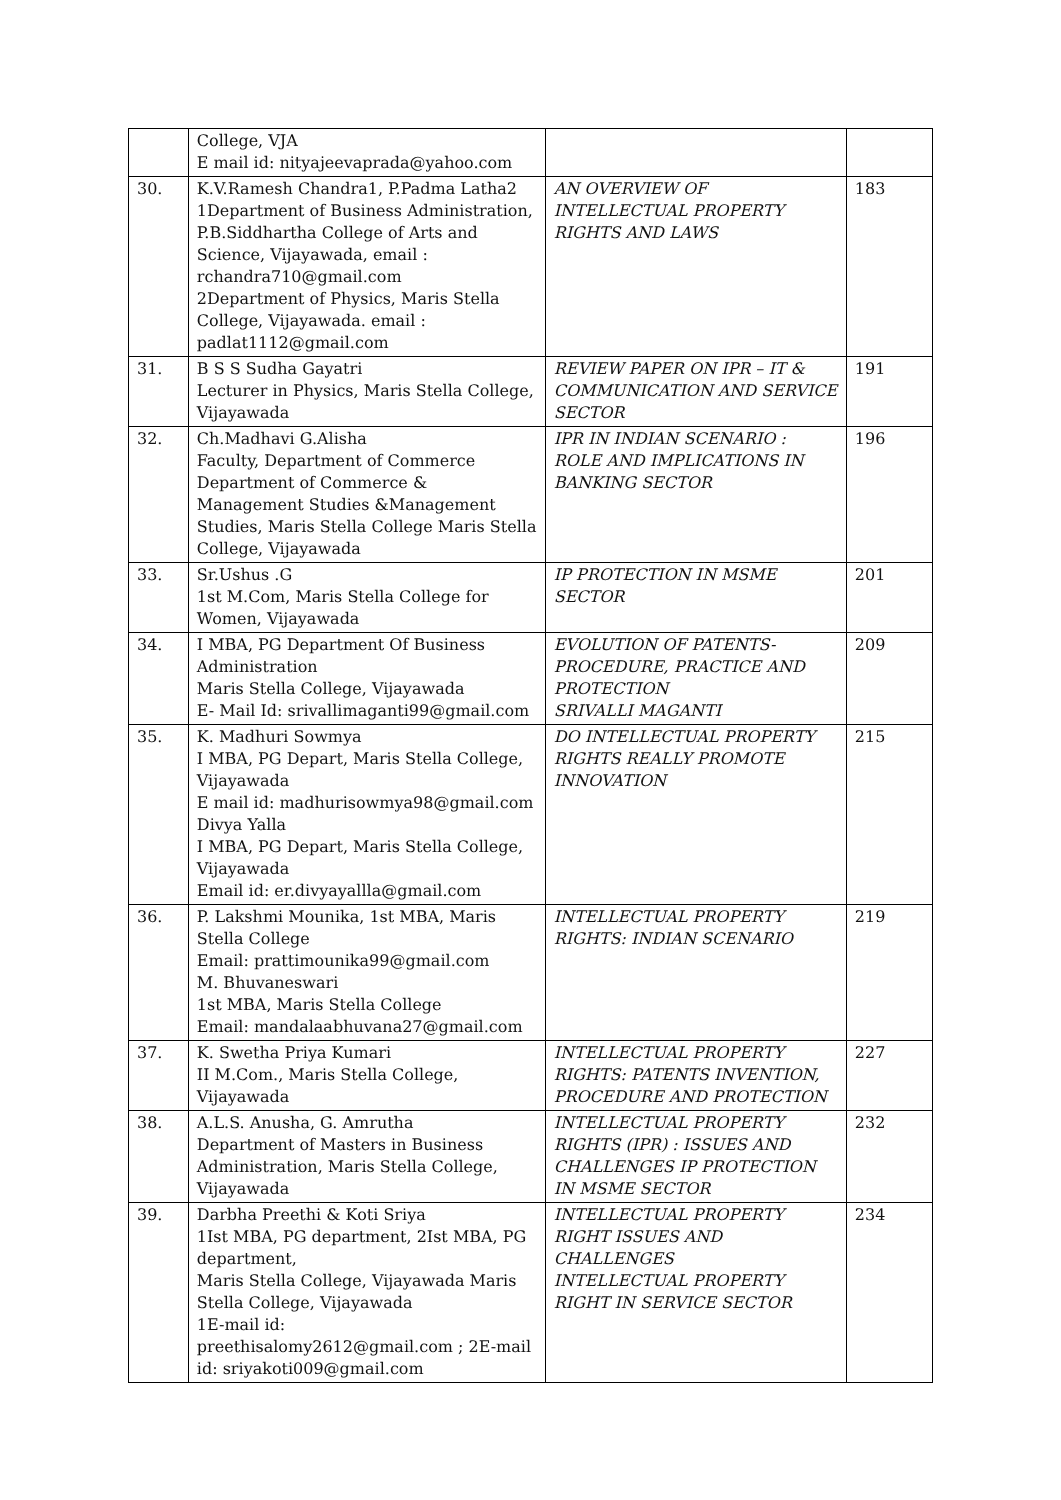| | College, VJA E mail id: nityajeevaprada@yahoo.com | | |
| 30. | K.V.Ramesh Chandra1, P.Padma Latha2 1Department of Business Administration, P.B.Siddhartha College of Arts and Science, Vijayawada, email : rchandra710@gmail.com 2Department of Physics, Maris Stella College, Vijayawada. email : padlat1112@gmail.com | AN OVERVIEW OF INTELLECTUAL PROPERTY RIGHTS AND LAWS | 183 |
| 31. | B S S Sudha Gayatri Lecturer in Physics, Maris Stella College, Vijayawada | REVIEW PAPER ON IPR – IT & COMMUNICATION AND SERVICE SECTOR | 191 |
| 32. | Ch.Madhavi G.Alisha Faculty, Department of Commerce Department of Commerce & Management Studies &Management Studies, Maris Stella College Maris Stella College, Vijayawada | IPR IN INDIAN SCENARIO : ROLE AND IMPLICATIONS IN BANKING SECTOR | 196 |
| 33. | Sr.Ushus .G 1st M.Com, Maris Stella College for Women, Vijayawada | IP PROTECTION IN MSME SECTOR | 201 |
| 34. | I MBA, PG Department Of Business Administration Maris Stella College, Vijayawada E- Mail Id: srivallimaganti99@gmail.com | EVOLUTION OF PATENTS-PROCEDURE, PRACTICE AND PROTECTION SRIVALLI MAGANTI | 209 |
| 35. | K. Madhuri Sowmya I MBA, PG Depart, Maris Stella College, Vijayawada E mail id: madhurisowmya98@gmail.com Divya Yalla I MBA, PG Depart, Maris Stella College, Vijayawada Email id: er.divyayallla@gmail.com | DO INTELLECTUAL PROPERTY RIGHTS REALLY PROMOTE INNOVATION | 215 |
| 36. | P. Lakshmi Mounika, 1st MBA, Maris Stella College Email: prattimounika99@gmail.com M. Bhuvaneswari 1st MBA, Maris Stella College Email: mandalaabhuvana27@gmail.com | INTELLECTUAL PROPERTY RIGHTS: INDIAN SCENARIO | 219 |
| 37. | K. Swetha Priya Kumari II M.Com., Maris Stella College, Vijayawada | INTELLECTUAL PROPERTY RIGHTS: PATENTS INVENTION, PROCEDURE AND PROTECTION | 227 |
| 38. | A.L.S. Anusha, G. Amrutha Department of Masters in Business Administration, Maris Stella College, Vijayawada | INTELLECTUAL PROPERTY RIGHTS (IPR) : ISSUES AND CHALLENGES IP PROTECTION IN MSME SECTOR | 232 |
| 39. | Darbha Preethi & Koti Sriya 1Ist MBA, PG department, 2Ist MBA, PG department, Maris Stella College, Vijayawada Maris Stella College, Vijayawada 1E-mail id: preethisalomy2612@gmail.com ; 2E-mail id: sriyakoti009@gmail.com | INTELLECTUAL PROPERTY RIGHT ISSUES AND CHALLENGES INTELLECTUAL PROPERTY RIGHT IN SERVICE SECTOR | 234 |